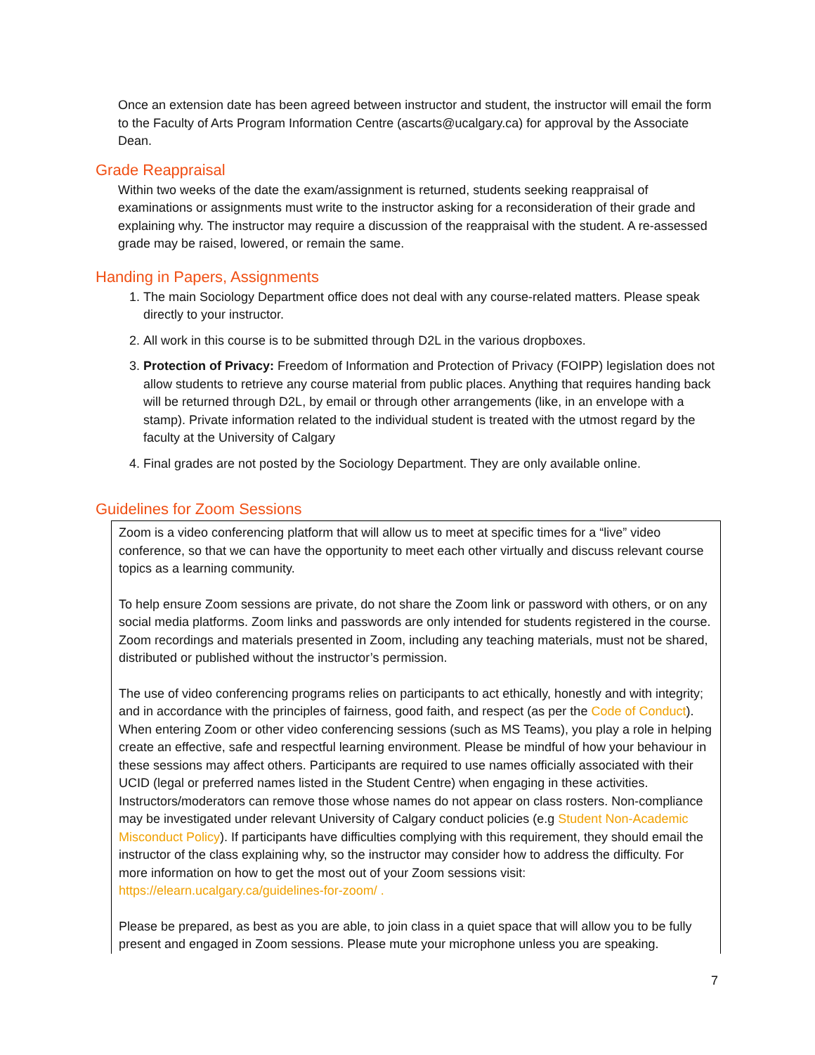Once an extension date has been agreed between instructor and student, the instructor will email the form to the Faculty of Arts Program Information Centre (ascarts@ucalgary.ca) for approval by the Associate Dean.
Grade Reappraisal
Within two weeks of the date the exam/assignment is returned, students seeking reappraisal of examinations or assignments must write to the instructor asking for a reconsideration of their grade and explaining why. The instructor may require a discussion of the reappraisal with the student. A re-assessed grade may be raised, lowered, or remain the same.
Handing in Papers, Assignments
1. The main Sociology Department office does not deal with any course-related matters. Please speak directly to your instructor.
2. All work in this course is to be submitted through D2L in the various dropboxes.
3. Protection of Privacy: Freedom of Information and Protection of Privacy (FOIPP) legislation does not allow students to retrieve any course material from public places. Anything that requires handing back will be returned through D2L, by email or through other arrangements (like, in an envelope with a stamp). Private information related to the individual student is treated with the utmost regard by the faculty at the University of Calgary
4. Final grades are not posted by the Sociology Department. They are only available online.
Guidelines for Zoom Sessions
Zoom is a video conferencing platform that will allow us to meet at specific times for a “live” video conference, so that we can have the opportunity to meet each other virtually and discuss relevant course topics as a learning community.
To help ensure Zoom sessions are private, do not share the Zoom link or password with others, or on any social media platforms. Zoom links and passwords are only intended for students registered in the course. Zoom recordings and materials presented in Zoom, including any teaching materials, must not be shared, distributed or published without the instructor’s permission.
The use of video conferencing programs relies on participants to act ethically, honestly and with integrity; and in accordance with the principles of fairness, good faith, and respect (as per the Code of Conduct). When entering Zoom or other video conferencing sessions (such as MS Teams), you play a role in helping create an effective, safe and respectful learning environment. Please be mindful of how your behaviour in these sessions may affect others. Participants are required to use names officially associated with their UCID (legal or preferred names listed in the Student Centre) when engaging in these activities. Instructors/moderators can remove those whose names do not appear on class rosters. Non-compliance may be investigated under relevant University of Calgary conduct policies (e.g Student Non-Academic Misconduct Policy). If participants have difficulties complying with this requirement, they should email the instructor of the class explaining why, so the instructor may consider how to address the difficulty. For more information on how to get the most out of your Zoom sessions visit: https://elearn.ucalgary.ca/guidelines-for-zoom/ .
Please be prepared, as best as you are able, to join class in a quiet space that will allow you to be fully present and engaged in Zoom sessions. Please mute your microphone unless you are speaking.
7